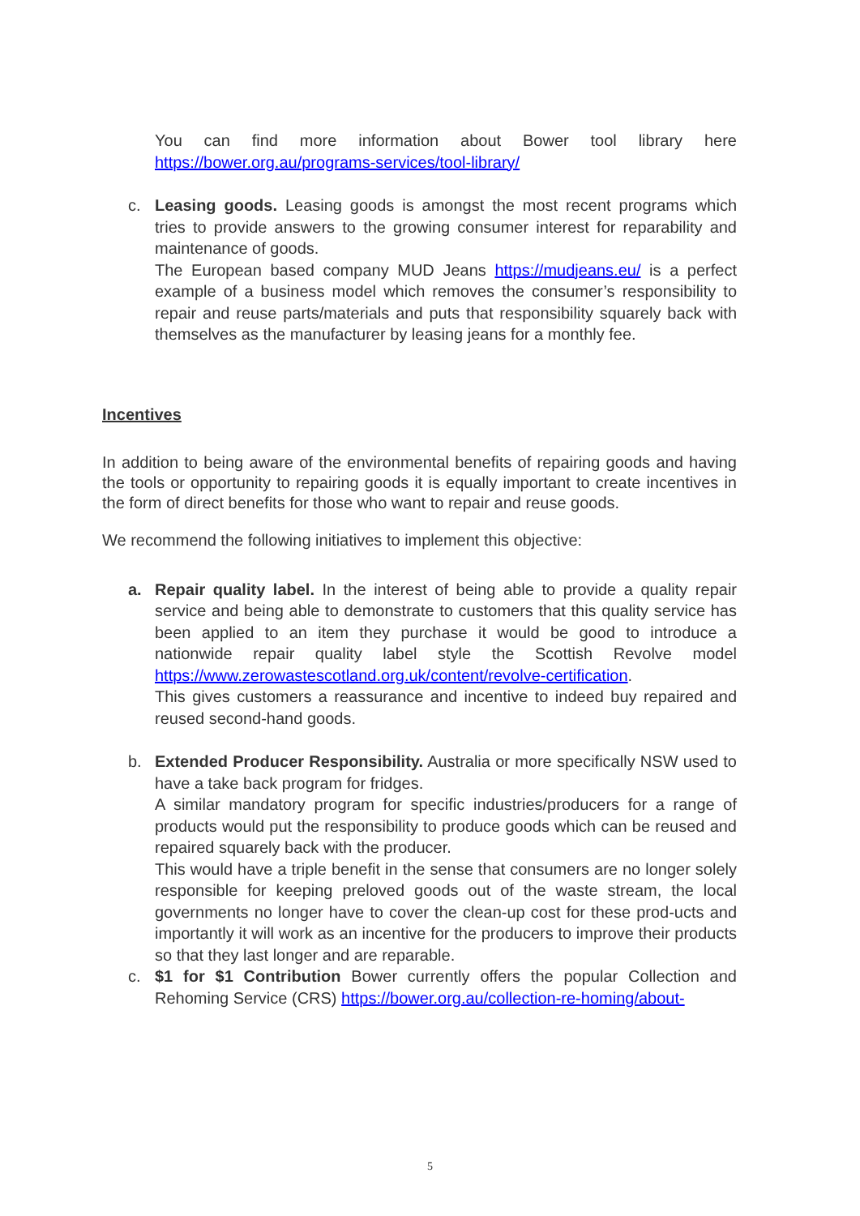You can find more information about Bower tool library here https://bower.org.au/programs-services/tool-library/
c. Leasing goods. Leasing goods is amongst the most recent programs which tries to provide answers to the growing consumer interest for reparability and maintenance of goods.
The European based company MUD Jeans https://mudjeans.eu/ is a perfect example of a business model which removes the consumer’s responsibility to repair and reuse parts/materials and puts that responsibility squarely back with themselves as the manufacturer by leasing jeans for a monthly fee.
Incentives
In addition to being aware of the environmental benefits of repairing goods and having the tools or opportunity to repairing goods it is equally important to create incentives in the form of direct benefits for those who want to repair and reuse goods.
We recommend the following initiatives to implement this objective:
a. Repair quality label. In the interest of being able to provide a quality repair service and being able to demonstrate to customers that this quality service has been applied to an item they purchase it would be good to introduce a nationwide repair quality label style the Scottish Revolve model https://www.zerowastescotland.org.uk/content/revolve-certification.
This gives customers a reassurance and incentive to indeed buy repaired and reused second-hand goods.
b. Extended Producer Responsibility. Australia or more specifically NSW used to have a take back program for fridges.
A similar mandatory program for specific industries/producers for a range of products would put the responsibility to produce goods which can be reused and repaired squarely back with the producer.
This would have a triple benefit in the sense that consumers are no longer solely responsible for keeping preloved goods out of the waste stream, the local governments no longer have to cover the clean-up cost for these prod-ucts and importantly it will work as an incentive for the producers to improve their products so that they last longer and are reparable.
c. $1 for $1 Contribution Bower currently offers the popular Collection and Rehoming Service (CRS) https://bower.org.au/collection-re-homing/about-
5